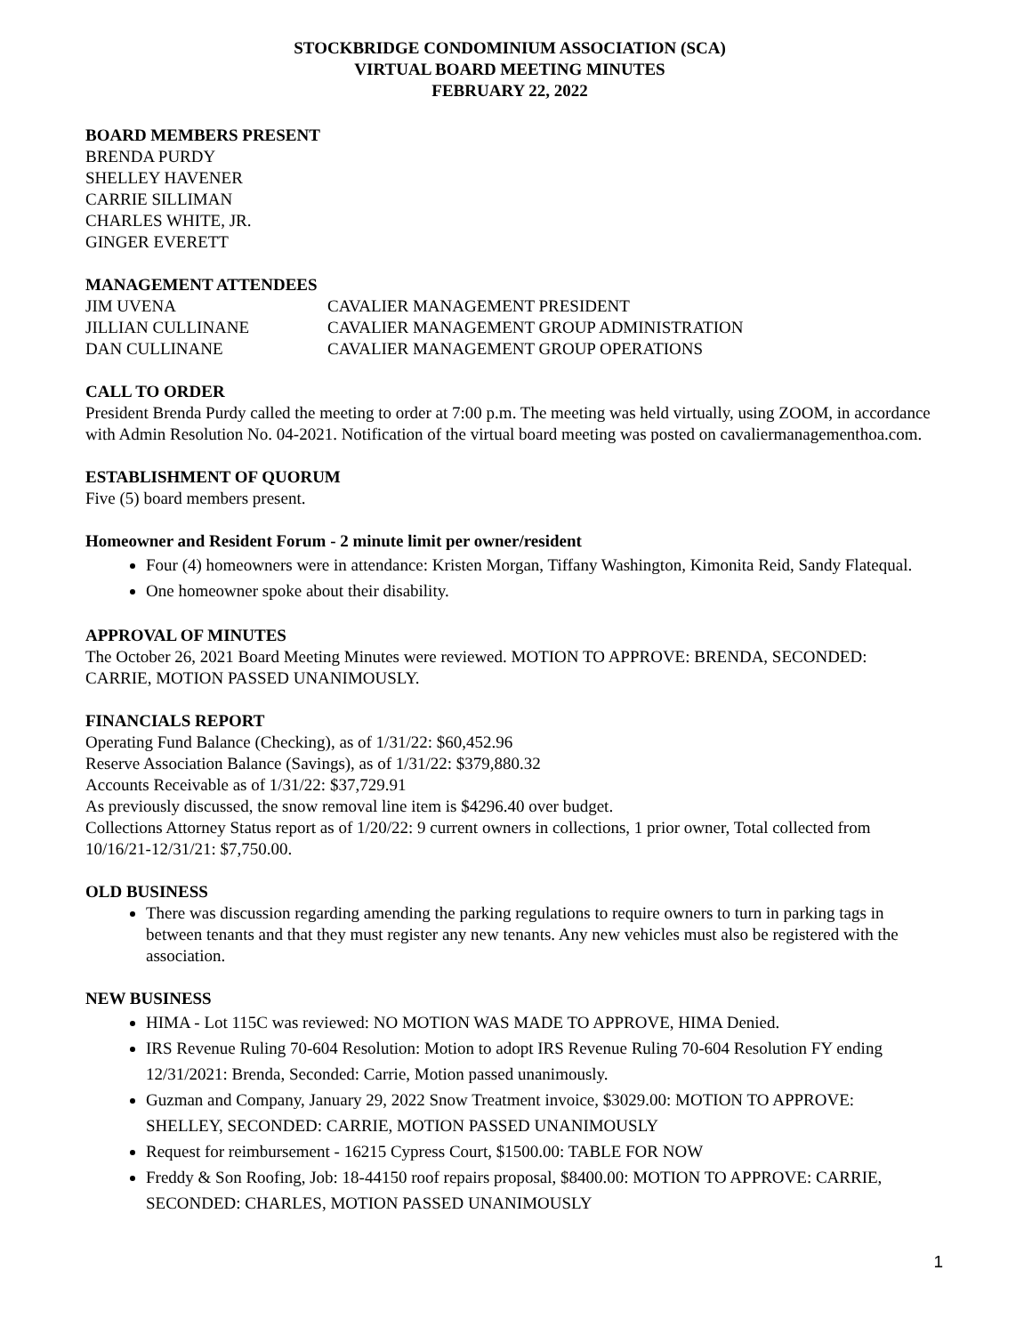STOCKBRIDGE CONDOMINIUM ASSOCIATION (SCA)
VIRTUAL BOARD MEETING MINUTES
FEBRUARY 22, 2022
BOARD MEMBERS PRESENT
BRENDA PURDY
SHELLEY HAVENER
CARRIE SILLIMAN
CHARLES WHITE, JR.
GINGER EVERETT
MANAGEMENT ATTENDEES
JIM UVENA CAVALIER MANAGEMENT PRESIDENT JILLIAN CULLINANE CAVALIER MANAGEMENT GROUP ADMINISTRATION DAN CULLINANE CAVALIER MANAGEMENT GROUP OPERATIONS
CALL TO ORDER
President Brenda Purdy called the meeting to order at 7:00 p.m. The meeting was held virtually, using ZOOM, in accordance with Admin Resolution No. 04-2021. Notification of the virtual board meeting was posted on cavaliermanagementhoa.com.
ESTABLISHMENT OF QUORUM
Five (5) board members present.
Homeowner and Resident Forum - 2 minute limit per owner/resident
Four (4) homeowners were in attendance: Kristen Morgan, Tiffany Washington, Kimonita Reid, Sandy Flatequal.
One homeowner spoke about their disability.
APPROVAL OF MINUTES
The October 26, 2021 Board Meeting Minutes were reviewed. MOTION TO APPROVE: BRENDA, SECONDED: CARRIE, MOTION PASSED UNANIMOUSLY.
FINANCIALS REPORT
Operating Fund Balance (Checking), as of 1/31/22: $60,452.96
Reserve Association Balance (Savings), as of 1/31/22: $379,880.32
Accounts Receivable as of 1/31/22: $37,729.91
As previously discussed, the snow removal line item is $4296.40 over budget.
Collections Attorney Status report as of 1/20/22: 9 current owners in collections, 1 prior owner, Total collected from 10/16/21-12/31/21: $7,750.00.
OLD BUSINESS
There was discussion regarding amending the parking regulations to require owners to turn in parking tags in between tenants and that they must register any new tenants. Any new vehicles must also be registered with the association.
NEW BUSINESS
HIMA - Lot 115C was reviewed: NO MOTION WAS MADE TO APPROVE, HIMA Denied.
IRS Revenue Ruling 70-604 Resolution: Motion to adopt IRS Revenue Ruling 70-604 Resolution FY ending 12/31/2021: Brenda, Seconded: Carrie, Motion passed unanimously.
Guzman and Company, January 29, 2022 Snow Treatment invoice, $3029.00: MOTION TO APPROVE: SHELLEY, SECONDED: CARRIE, MOTION PASSED UNANIMOUSLY
Request for reimbursement - 16215 Cypress Court, $1500.00: TABLE FOR NOW
Freddy & Son Roofing, Job: 18-44150 roof repairs proposal, $8400.00: MOTION TO APPROVE: CARRIE, SECONDED: CHARLES, MOTION PASSED UNANIMOUSLY
1